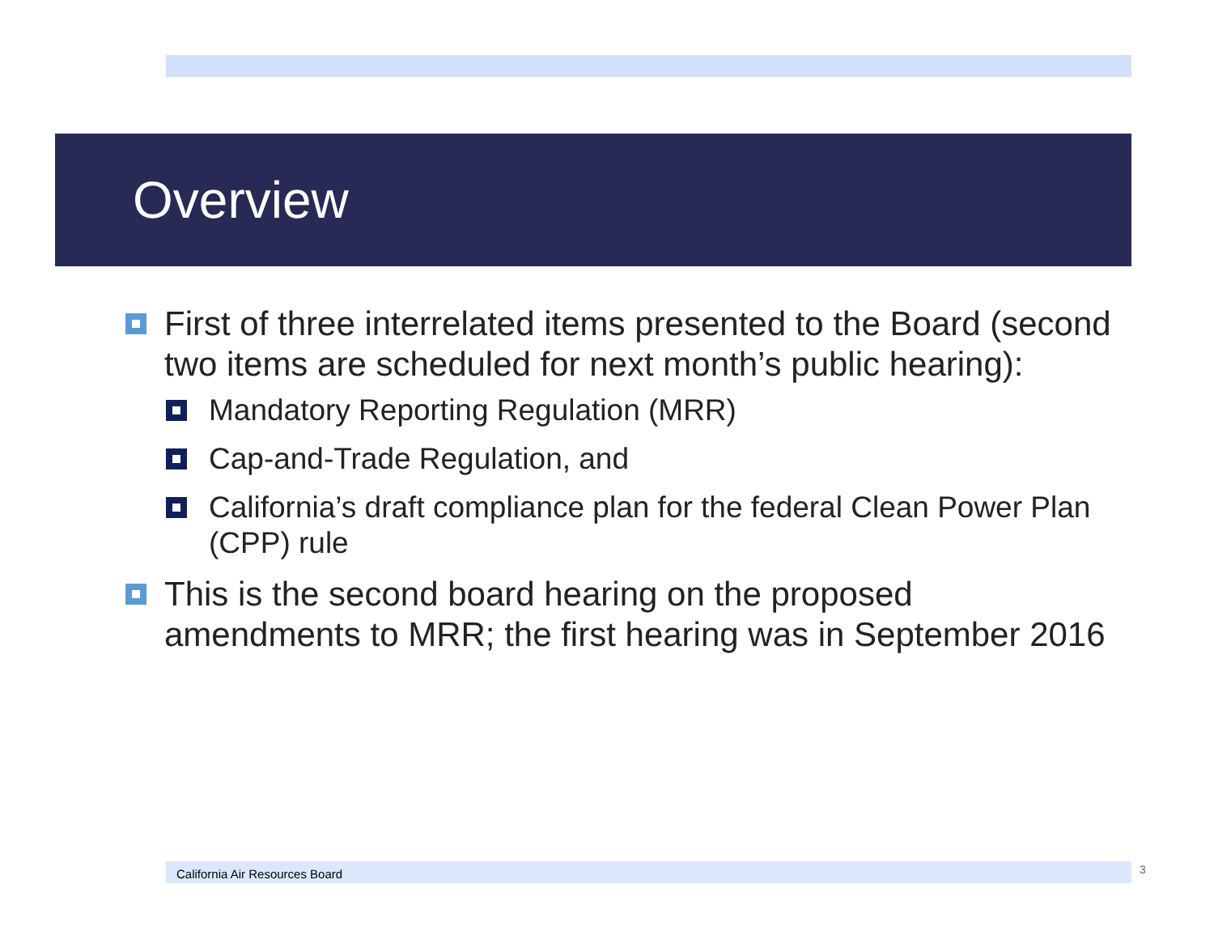Overview
First of three interrelated items presented to the Board (second two items are scheduled for next month’s public hearing):
Mandatory Reporting Regulation (MRR)
Cap-and-Trade Regulation, and
California’s draft compliance plan for the federal Clean Power Plan (CPP) rule
This is the second board hearing on the proposed amendments to MRR; the first hearing was in September 2016
California Air Resources Board 3